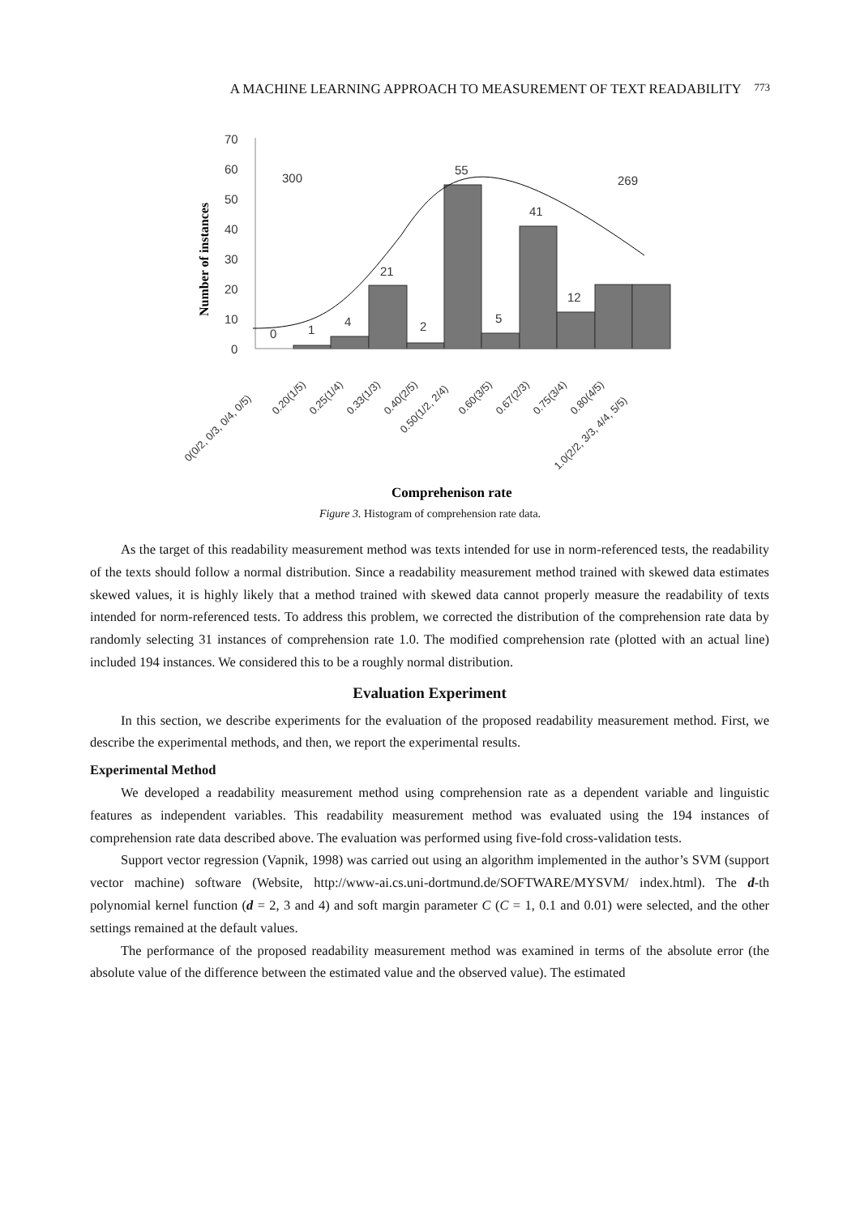A MACHINE LEARNING APPROACH TO MEASUREMENT OF TEXT READABILITY 773
70
60
50
40
30
20
10
0
0
1
4
21
2
55
5
41
12
300
269
Number of instances
0(0/2, 0/3, 0/4, 0/5)
0.20(1/5)
0.25(1/4)
0.33(1/3)
0.40(2/5)
0.50(1/2, 2/4)
0.60(3/5)
0.67(2/3)
0.75(3/4)
0.80(4/5)
1.0(2/2, 3/3, 4/4, 5/5)
Comprehenison rate
Figure 3. Histogram of comprehension rate data.
As the target of this readability measurement method was texts intended for use in norm-referenced tests, the readability of the texts should follow a normal distribution. Since a readability measurement method trained with skewed data estimates skewed values, it is highly likely that a method trained with skewed data cannot properly measure the readability of texts intended for norm-referenced tests. To address this problem, we corrected the distribution of the comprehension rate data by randomly selecting 31 instances of comprehension rate 1.0. The modified comprehension rate (plotted with an actual line) included 194 instances. We considered this to be a roughly normal distribution.
Evaluation Experiment
In this section, we describe experiments for the evaluation of the proposed readability measurement method. First, we describe the experimental methods, and then, we report the experimental results.
Experimental Method
We developed a readability measurement method using comprehension rate as a dependent variable and linguistic features as independent variables. This readability measurement method was evaluated using the 194 instances of comprehension rate data described above. The evaluation was performed using five-fold cross-validation tests.
Support vector regression (Vapnik, 1998) was carried out using an algorithm implemented in the author’s SVM (support vector machine) software (Website, http://www-ai.cs.uni-dortmund.de/SOFTWARE/MYSVM/ index.html). The d-th polynomial kernel function (d = 2, 3 and 4) and soft margin parameter C (C = 1, 0.1 and 0.01) were selected, and the other settings remained at the default values.
The performance of the proposed readability measurement method was examined in terms of the absolute error (the absolute value of the difference between the estimated value and the observed value). The estimated